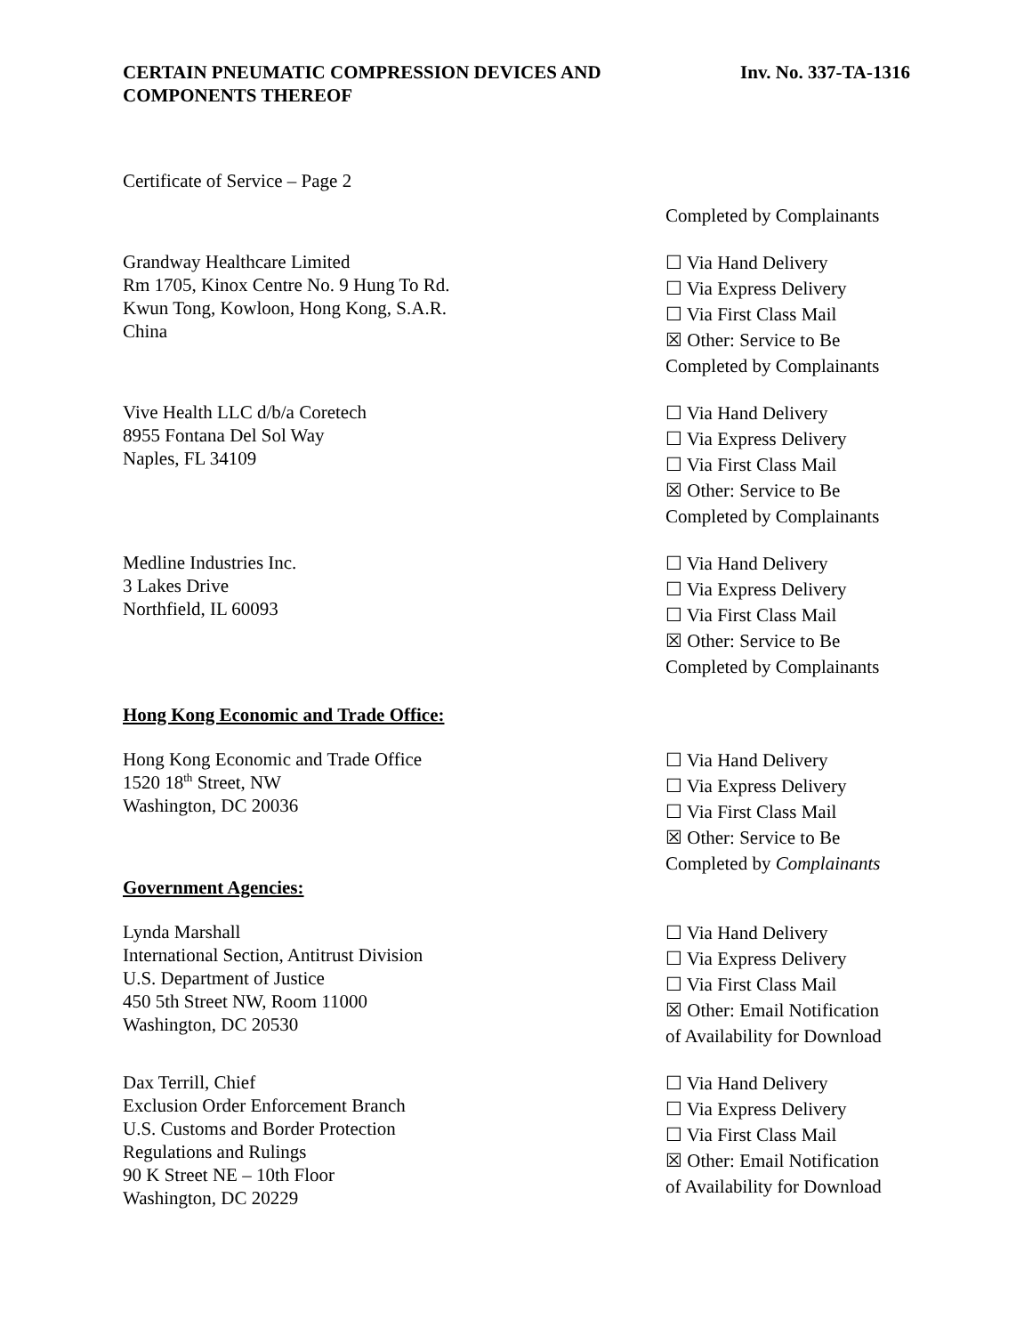CERTAIN PNEUMATIC COMPRESSION DEVICES AND
COMPONENTS THEREOF
Inv. No. 337-TA-1316
Certificate of Service – Page 2
Completed by Complainants
Grandway Healthcare Limited
Rm 1705, Kinox Centre No. 9 Hung To Rd.
Kwun Tong, Kowloon, Hong Kong, S.A.R.
China
☐ Via Hand Delivery
☐ Via Express Delivery
☐ Via First Class Mail
☒ Other: Service to Be
Completed by Complainants
Vive Health LLC d/b/a Coretech
8955 Fontana Del Sol Way
Naples, FL 34109
☐ Via Hand Delivery
☐ Via Express Delivery
☐ Via First Class Mail
☒ Other: Service to Be
Completed by Complainants
Medline Industries Inc.
3 Lakes Drive
Northfield, IL 60093
☐ Via Hand Delivery
☐ Via Express Delivery
☐ Via First Class Mail
☒ Other: Service to Be
Completed by Complainants
Hong Kong Economic and Trade Office:
Hong Kong Economic and Trade Office
1520 18<sup>th</sup> Street, NW
Washington, DC 20036
Government Agencies:
☐ Via Hand Delivery
☐ Via Express Delivery
☐ Via First Class Mail
☒ Other: Service to Be
Completed by Complainants
Lynda Marshall
International Section, Antitrust Division
U.S. Department of Justice
450 5th Street NW, Room 11000
Washington, DC 20530
☐ Via Hand Delivery
☐ Via Express Delivery
☐ Via First Class Mail
☒ Other: Email Notification
of Availability for Download
Dax Terrill, Chief
Exclusion Order Enforcement Branch
U.S. Customs and Border Protection
Regulations and Rulings
90 K Street NE – 10th Floor
Washington, DC 20229
☐ Via Hand Delivery
☐ Via Express Delivery
☐ Via First Class Mail
☒ Other: Email Notification
of Availability for Download